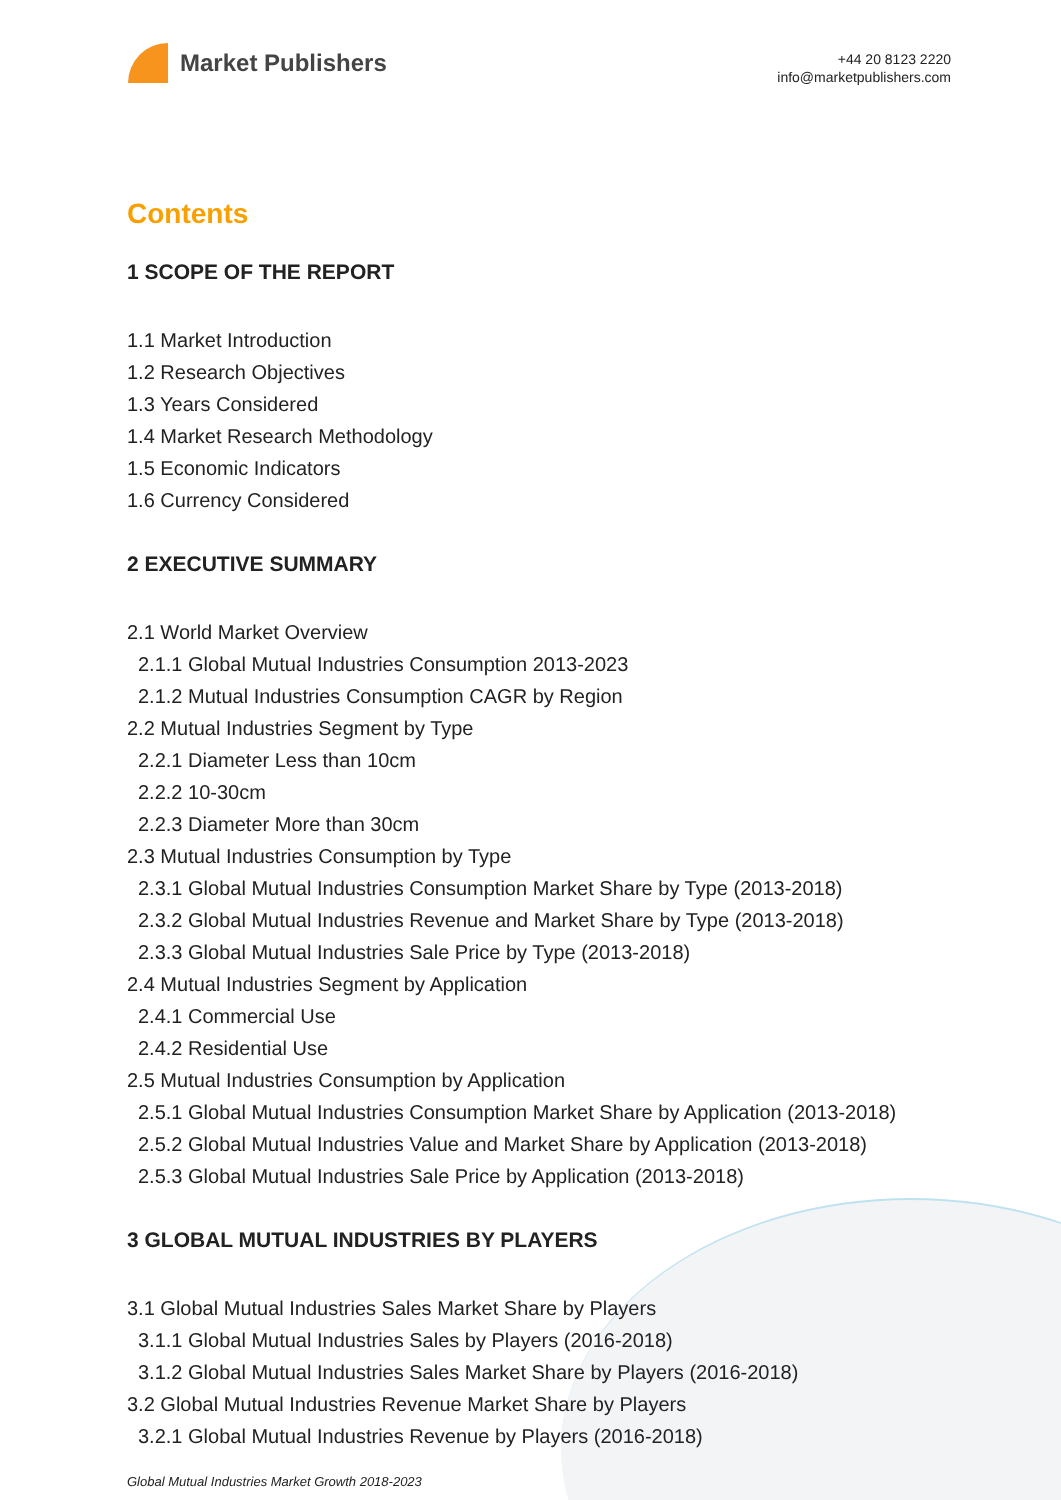Market Publishers
+44 20 8123 2220
info@marketpublishers.com
Contents
1 SCOPE OF THE REPORT
1.1 Market Introduction
1.2 Research Objectives
1.3 Years Considered
1.4 Market Research Methodology
1.5 Economic Indicators
1.6 Currency Considered
2 EXECUTIVE SUMMARY
2.1 World Market Overview
2.1.1 Global Mutual Industries Consumption 2013-2023
2.1.2 Mutual Industries Consumption CAGR by Region
2.2 Mutual Industries Segment by Type
2.2.1 Diameter Less than 10cm
2.2.2 10-30cm
2.2.3 Diameter More than 30cm
2.3 Mutual Industries Consumption by Type
2.3.1 Global Mutual Industries Consumption Market Share by Type (2013-2018)
2.3.2 Global Mutual Industries Revenue and Market Share by Type (2013-2018)
2.3.3 Global Mutual Industries Sale Price by Type (2013-2018)
2.4 Mutual Industries Segment by Application
2.4.1 Commercial Use
2.4.2 Residential Use
2.5 Mutual Industries Consumption by Application
2.5.1 Global Mutual Industries Consumption Market Share by Application (2013-2018)
2.5.2 Global Mutual Industries Value and Market Share by Application (2013-2018)
2.5.3 Global Mutual Industries Sale Price by Application (2013-2018)
3 GLOBAL MUTUAL INDUSTRIES BY PLAYERS
3.1 Global Mutual Industries Sales Market Share by Players
3.1.1 Global Mutual Industries Sales by Players (2016-2018)
3.1.2 Global Mutual Industries Sales Market Share by Players (2016-2018)
3.2 Global Mutual Industries Revenue Market Share by Players
3.2.1 Global Mutual Industries Revenue by Players (2016-2018)
Global Mutual Industries Market Growth 2018-2023